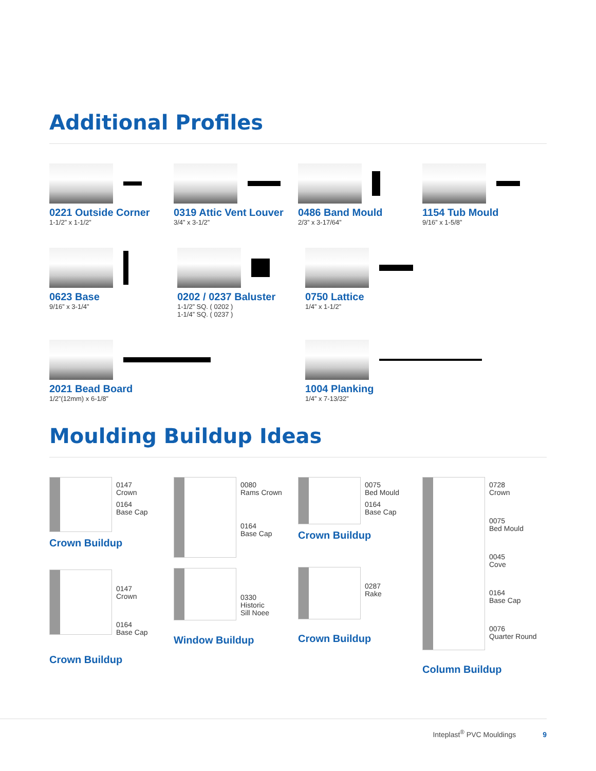Additional Profiles
0221 Outside Corner
1-1/2” x 1-1/2”
0319 Attic Vent Louver
3/4” x 3-1/2”
0486 Band Mould
2/3” x 3-17/64”
1154 Tub Mould
9/16” x 1-5/8”
0623 Base
9/16” x 3-1/4”
0202 / 0237 Baluster
1-1/2” SQ. ( 0202 )
1-1/4” SQ. ( 0237 )
0750 Lattice
1/4” x 1-1/2”
2021 Bead Board
1/2”(12mm) x 6-1/8”
1004 Planking
1/4” x 7-13/32”
Moulding Buildup Ideas
0147
Crown
0164
Base Cap
Crown Buildup
0147
Crown
0164
Base Cap
Crown Buildup
0080
Rams Crown
0164
Base Cap
0330
Historic
Sill Noee
Window Buildup
0075
Bed Mould
0164
Base Cap
Crown Buildup
0287
Rake
Crown Buildup
0728
Crown
0075
Bed Mould
0045
Cove
0164
Base Cap
0076
Quarter Round
Column Buildup
Inteplast<sup>®</sup> PVC Mouldings 9